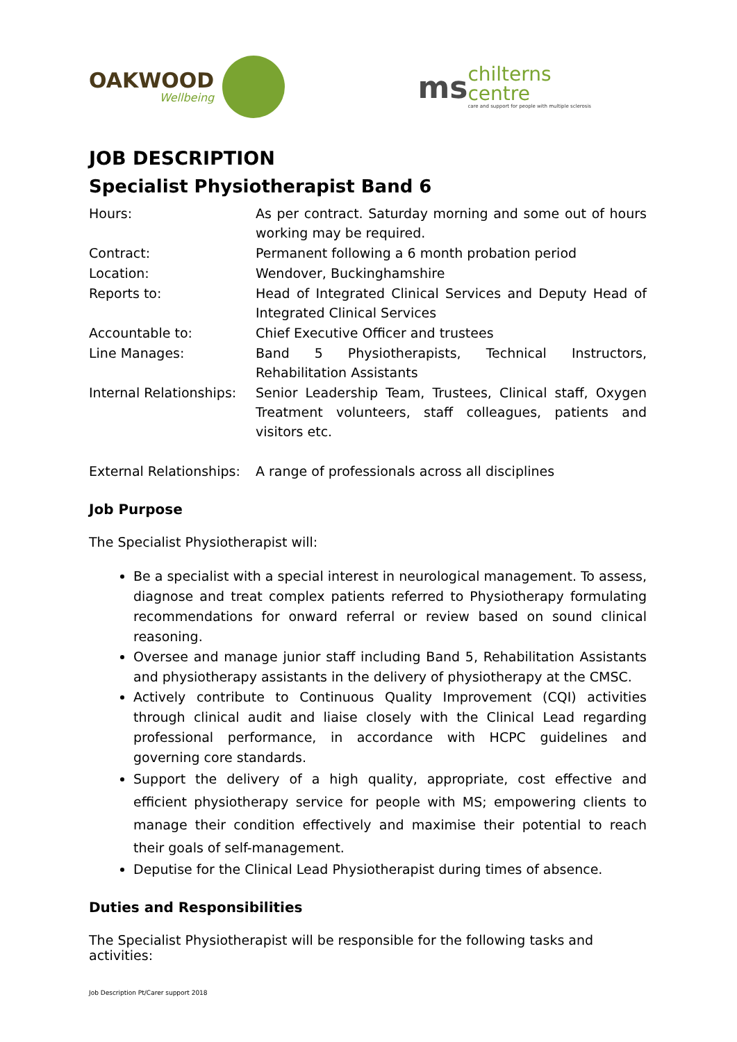OAKWOOD
Wellbeing
ms
chilterns
centre
care and support for people with multiple sclerosis
JOB DESCRIPTION
Specialist Physiotherapist Band 6
| Hours: | As per contract. Saturday morning and some out of hours working may be required. |
| Contract: | Permanent following a 6 month probation period |
| Location: | Wendover, Buckinghamshire |
| Reports to: | Head of Integrated Clinical Services and Deputy Head of Integrated Clinical Services |
| Accountable to: | Chief Executive Officer and trustees |
| Line Manages: | Band 5 Physiotherapists, Technical Instructors, Rehabilitation Assistants |
| Internal Relationships: | Senior Leadership Team, Trustees, Clinical staff, Oxygen Treatment volunteers, staff colleagues, patients and visitors etc. |
| External Relationships: | A range of professionals across all disciplines |
Job Purpose
The Specialist Physiotherapist will:
Be a specialist with a special interest in neurological management. To assess, diagnose and treat complex patients referred to Physiotherapy formulating recommendations for onward referral or review based on sound clinical reasoning.
Oversee and manage junior staff including Band 5, Rehabilitation Assistants and physiotherapy assistants in the delivery of physiotherapy at the CMSC.
Actively contribute to Continuous Quality Improvement (CQI) activities through clinical audit and liaise closely with the Clinical Lead regarding professional performance, in accordance with HCPC guidelines and governing core standards.
Support the delivery of a high quality, appropriate, cost effective and efficient physiotherapy service for people with MS; empowering clients to manage their condition effectively and maximise their potential to reach their goals of self-management.
Deputise for the Clinical Lead Physiotherapist during times of absence.
Duties and Responsibilities
The Specialist Physiotherapist will be responsible for the following tasks and activities:
Job Description Pt/Carer support 2018